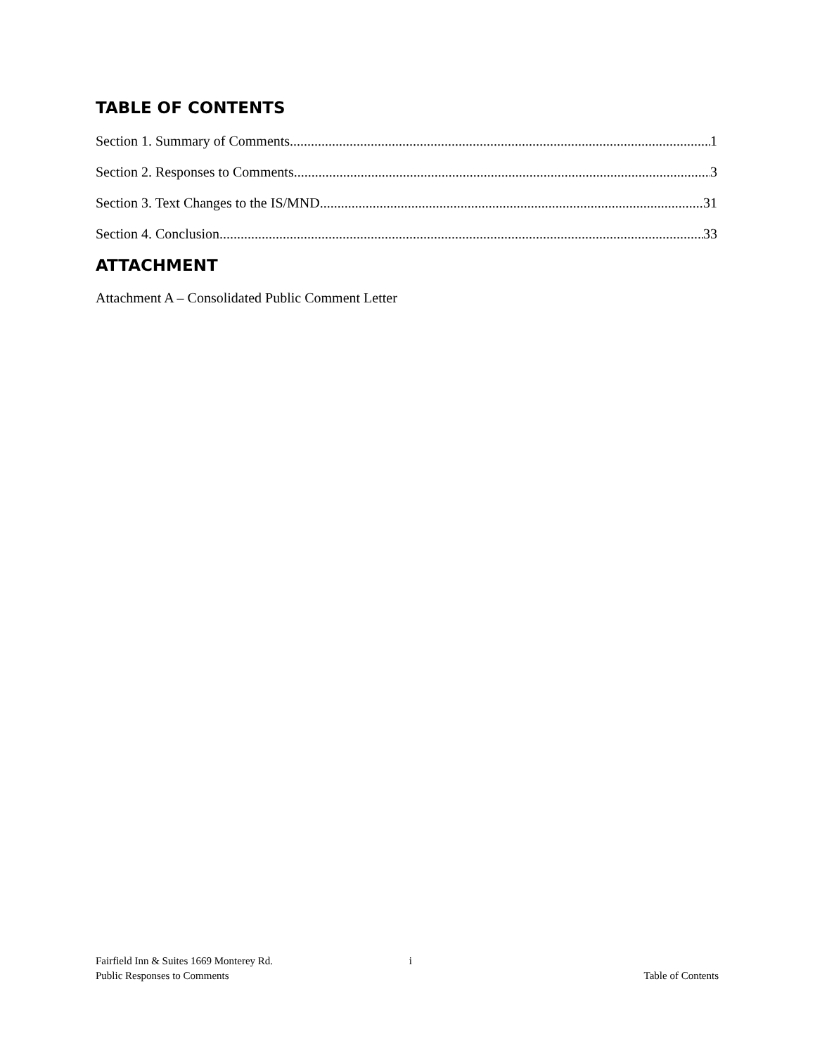TABLE OF CONTENTS
Section 1. Summary of Comments 1
Section 2. Responses to Comments 3
Section 3. Text Changes to the IS/MND 31
Section 4. Conclusion 33
ATTACHMENT
Attachment A – Consolidated Public Comment Letter
Fairfield Inn & Suites 1669 Monterey Rd. i
Public Responses to Comments Table of Contents